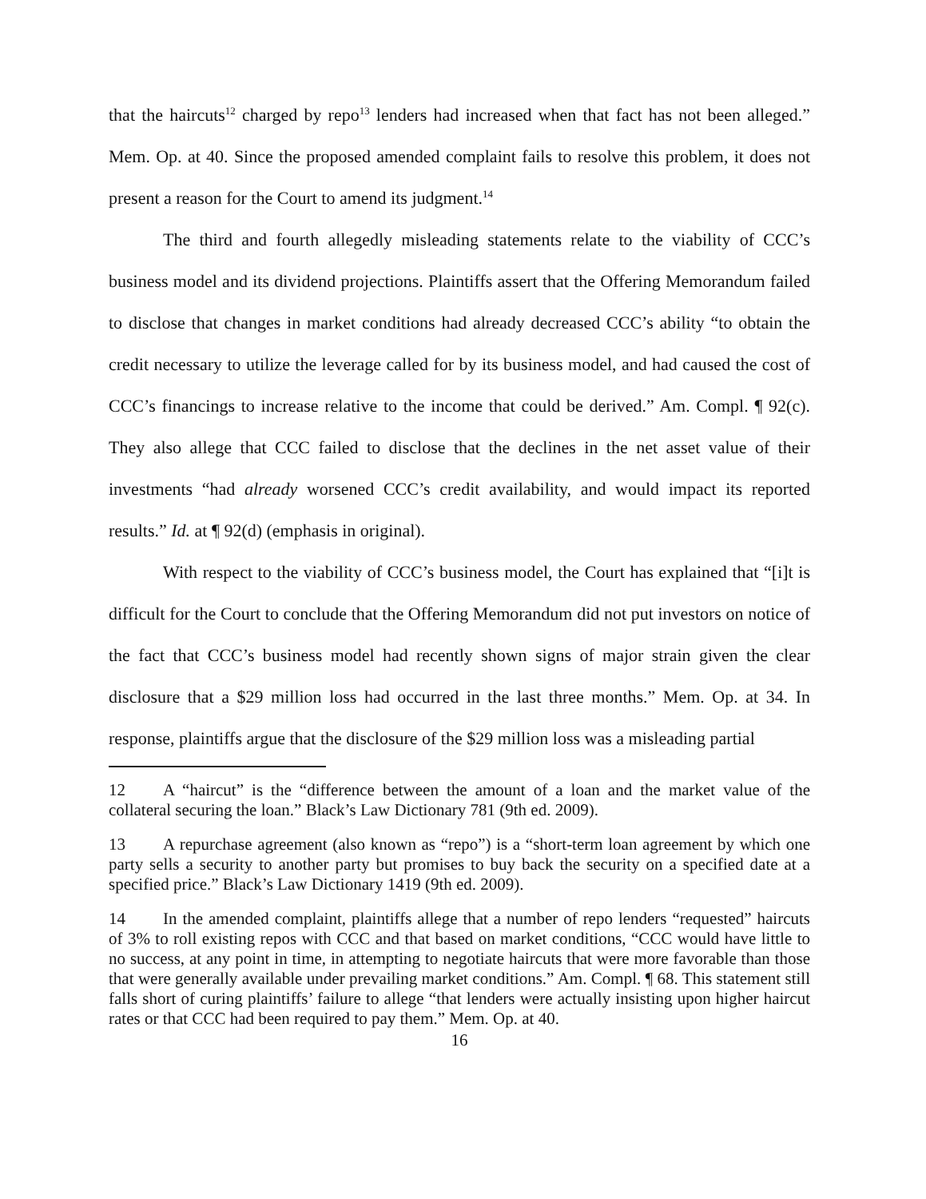that the haircuts<sup>12</sup> charged by repo<sup>13</sup> lenders had increased when that fact has not been alleged.” Mem. Op. at 40. Since the proposed amended complaint fails to resolve this problem, it does not present a reason for the Court to amend its judgment.<sup>14</sup>
The third and fourth allegedly misleading statements relate to the viability of CCC’s business model and its dividend projections. Plaintiffs assert that the Offering Memorandum failed to disclose that changes in market conditions had already decreased CCC’s ability “to obtain the credit necessary to utilize the leverage called for by its business model, and had caused the cost of CCC’s financings to increase relative to the income that could be derived.” Am. Compl. ¶ 92(c). They also allege that CCC failed to disclose that the declines in the net asset value of their investments “had already worsened CCC’s credit availability, and would impact its reported results.” Id. at ¶ 92(d) (emphasis in original).
With respect to the viability of CCC’s business model, the Court has explained that “[i]t is difficult for the Court to conclude that the Offering Memorandum did not put investors on notice of the fact that CCC’s business model had recently shown signs of major strain given the clear disclosure that a $29 million loss had occurred in the last three months.” Mem. Op. at 34. In response, plaintiffs argue that the disclosure of the $29 million loss was a misleading partial
12 A “haircut” is the “difference between the amount of a loan and the market value of the collateral securing the loan.” Black’s Law Dictionary 781 (9th ed. 2009).
13 A repurchase agreement (also known as “repo”) is a “short-term loan agreement by which one party sells a security to another party but promises to buy back the security on a specified date at a specified price.” Black’s Law Dictionary 1419 (9th ed. 2009).
14 In the amended complaint, plaintiffs allege that a number of repo lenders “requested” haircuts of 3% to roll existing repos with CCC and that based on market conditions, “CCC would have little to no success, at any point in time, in attempting to negotiate haircuts that were more favorable than those that were generally available under prevailing market conditions.” Am. Compl. ¶ 68. This statement still falls short of curing plaintiffs’ failure to allege “that lenders were actually insisting upon higher haircut rates or that CCC had been required to pay them.” Mem. Op. at 40.
16